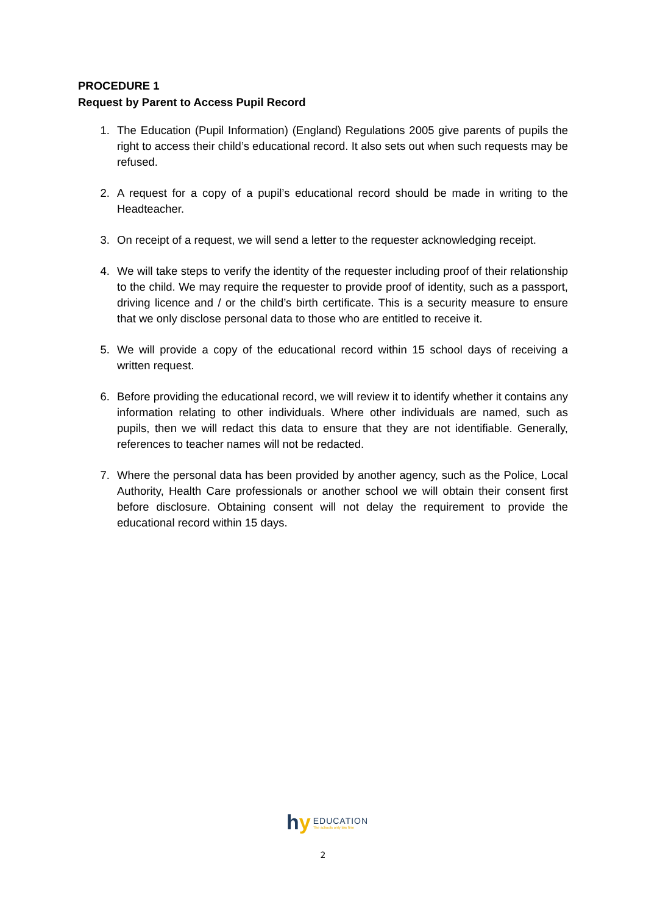PROCEDURE 1
Request by Parent to Access Pupil Record
1. The Education (Pupil Information) (England) Regulations 2005 give parents of pupils the right to access their child’s educational record. It also sets out when such requests may be refused.
2. A request for a copy of a pupil’s educational record should be made in writing to the Headteacher.
3. On receipt of a request, we will send a letter to the requester acknowledging receipt.
4. We will take steps to verify the identity of the requester including proof of their relationship to the child. We may require the requester to provide proof of identity, such as a passport, driving licence and / or the child’s birth certificate. This is a security measure to ensure that we only disclose personal data to those who are entitled to receive it.
5. We will provide a copy of the educational record within 15 school days of receiving a written request.
6. Before providing the educational record, we will review it to identify whether it contains any information relating to other individuals. Where other individuals are named, such as pupils, then we will redact this data to ensure that they are not identifiable. Generally, references to teacher names will not be redacted.
7. Where the personal data has been provided by another agency, such as the Police, Local Authority, Health Care professionals or another school we will obtain their consent first before disclosure. Obtaining consent will not delay the requirement to provide the educational record within 15 days.
hy EDUCATION
The schools only law firm
2